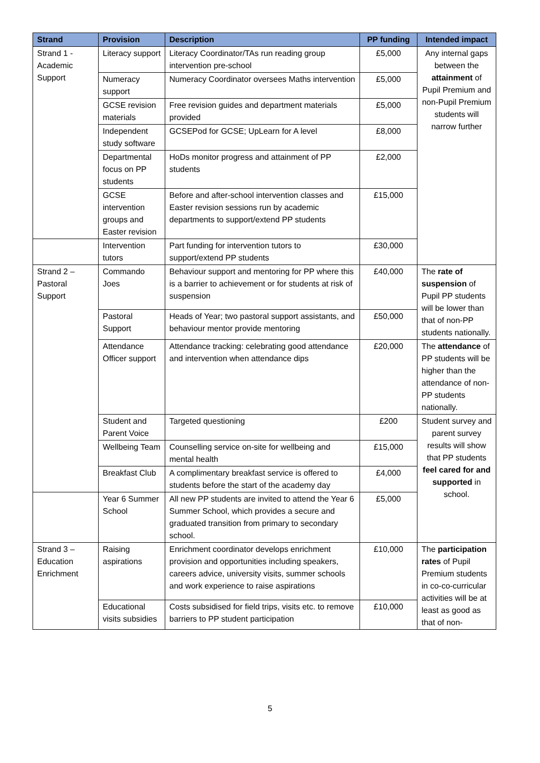| Strand | Provision | Description | PP funding | Intended impact |
| --- | --- | --- | --- | --- |
| Strand 1 - Academic Support | Literacy support | Literacy Coordinator/TAs run reading group intervention pre-school | £5,000 | Any internal gaps between the attainment of Pupil Premium and non-Pupil Premium students will narrow further |
| | Numeracy support | Numeracy Coordinator oversees Maths intervention | £5,000 | |
| | GCSE revision materials | Free revision guides and department materials provided | £5,000 | |
| | Independent study software | GCSEPod for GCSE; UpLearn for A level | £8,000 | |
| | Departmental focus on PP students | HoDs monitor progress and attainment of PP students | £2,000 | |
| | GCSE intervention groups and Easter revision | Before and after-school intervention classes and Easter revision sessions run by academic departments to support/extend PP students | £15,000 | |
| | Intervention tutors | Part funding for intervention tutors to support/extend PP students | £30,000 | |
| Strand 2 – Pastoral Support | Commando Joes | Behaviour support and mentoring for PP where this is a barrier to achievement or for students at risk of suspension | £40,000 | The rate of suspension of Pupil PP students will be lower than that of non-PP students nationally. |
| | Pastoral Support | Heads of Year; two pastoral support assistants, and behaviour mentor provide mentoring | £50,000 | |
| | Attendance Officer support | Attendance tracking: celebrating good attendance and intervention when attendance dips | £20,000 | The attendance of PP students will be higher than the attendance of non-PP students nationally. |
| | Student and Parent Voice | Targeted questioning | £200 | Student survey and parent survey results will show that PP students feel cared for and supported in school. |
| | Wellbeing Team | Counselling service on-site for wellbeing and mental health | £15,000 | |
| | Breakfast Club | A complimentary breakfast service is offered to students before the start of the academy day | £4,000 | |
| | Year 6 Summer School | All new PP students are invited to attend the Year 6 Summer School, which provides a secure and graduated transition from primary to secondary school. | £5,000 | |
| Strand 3 – Education Enrichment | Raising aspirations | Enrichment coordinator develops enrichment provision and opportunities including speakers, careers advice, university visits, summer schools and work experience to raise aspirations | £10,000 | The participation rates of Pupil Premium students in co-co-curricular activities will be at least as good as that of non- |
| | Educational visits subsidies | Costs subsidised for field trips, visits etc. to remove barriers to PP student participation | £10,000 | |
5